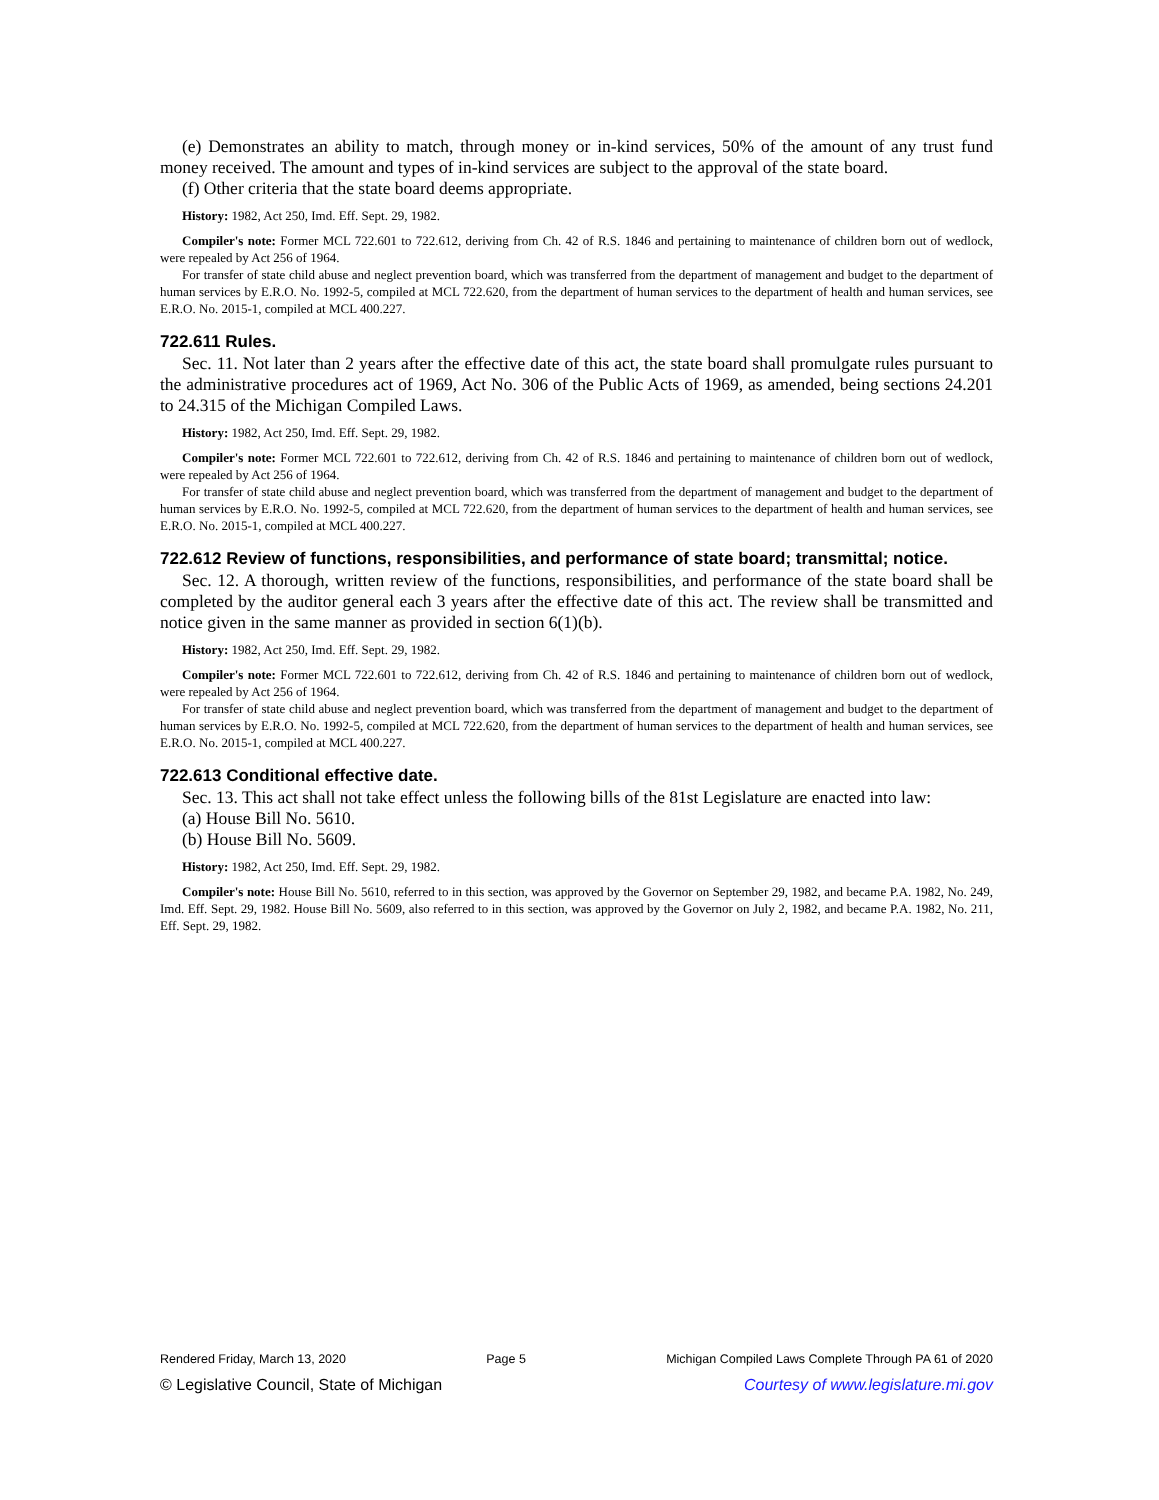(e) Demonstrates an ability to match, through money or in-kind services, 50% of the amount of any trust fund money received. The amount and types of in-kind services are subject to the approval of the state board.
(f) Other criteria that the state board deems appropriate.
History: 1982, Act 250, Imd. Eff. Sept. 29, 1982.
Compiler's note: Former MCL 722.601 to 722.612, deriving from Ch. 42 of R.S. 1846 and pertaining to maintenance of children born out of wedlock, were repealed by Act 256 of 1964.
For transfer of state child abuse and neglect prevention board, which was transferred from the department of management and budget to the department of human services by E.R.O. No. 1992-5, compiled at MCL 722.620, from the department of human services to the department of health and human services, see E.R.O. No. 2015-1, compiled at MCL 400.227.
722.611 Rules.
Sec. 11. Not later than 2 years after the effective date of this act, the state board shall promulgate rules pursuant to the administrative procedures act of 1969, Act No. 306 of the Public Acts of 1969, as amended, being sections 24.201 to 24.315 of the Michigan Compiled Laws.
History: 1982, Act 250, Imd. Eff. Sept. 29, 1982.
Compiler's note: Former MCL 722.601 to 722.612, deriving from Ch. 42 of R.S. 1846 and pertaining to maintenance of children born out of wedlock, were repealed by Act 256 of 1964.
For transfer of state child abuse and neglect prevention board, which was transferred from the department of management and budget to the department of human services by E.R.O. No. 1992-5, compiled at MCL 722.620, from the department of human services to the department of health and human services, see E.R.O. No. 2015-1, compiled at MCL 400.227.
722.612 Review of functions, responsibilities, and performance of state board; transmittal; notice.
Sec. 12. A thorough, written review of the functions, responsibilities, and performance of the state board shall be completed by the auditor general each 3 years after the effective date of this act. The review shall be transmitted and notice given in the same manner as provided in section 6(1)(b).
History: 1982, Act 250, Imd. Eff. Sept. 29, 1982.
Compiler's note: Former MCL 722.601 to 722.612, deriving from Ch. 42 of R.S. 1846 and pertaining to maintenance of children born out of wedlock, were repealed by Act 256 of 1964.
For transfer of state child abuse and neglect prevention board, which was transferred from the department of management and budget to the department of human services by E.R.O. No. 1992-5, compiled at MCL 722.620, from the department of human services to the department of health and human services, see E.R.O. No. 2015-1, compiled at MCL 400.227.
722.613 Conditional effective date.
Sec. 13. This act shall not take effect unless the following bills of the 81st Legislature are enacted into law:
(a) House Bill No. 5610.
(b) House Bill No. 5609.
History: 1982, Act 250, Imd. Eff. Sept. 29, 1982.
Compiler's note: House Bill No. 5610, referred to in this section, was approved by the Governor on September 29, 1982, and became P.A. 1982, No. 249, Imd. Eff. Sept. 29, 1982. House Bill No. 5609, also referred to in this section, was approved by the Governor on July 2, 1982, and became P.A. 1982, No. 211, Eff. Sept. 29, 1982.
Rendered Friday, March 13, 2020 Page 5 Michigan Compiled Laws Complete Through PA 61 of 2020
© Legislative Council, State of Michigan Courtesy of www.legislature.mi.gov